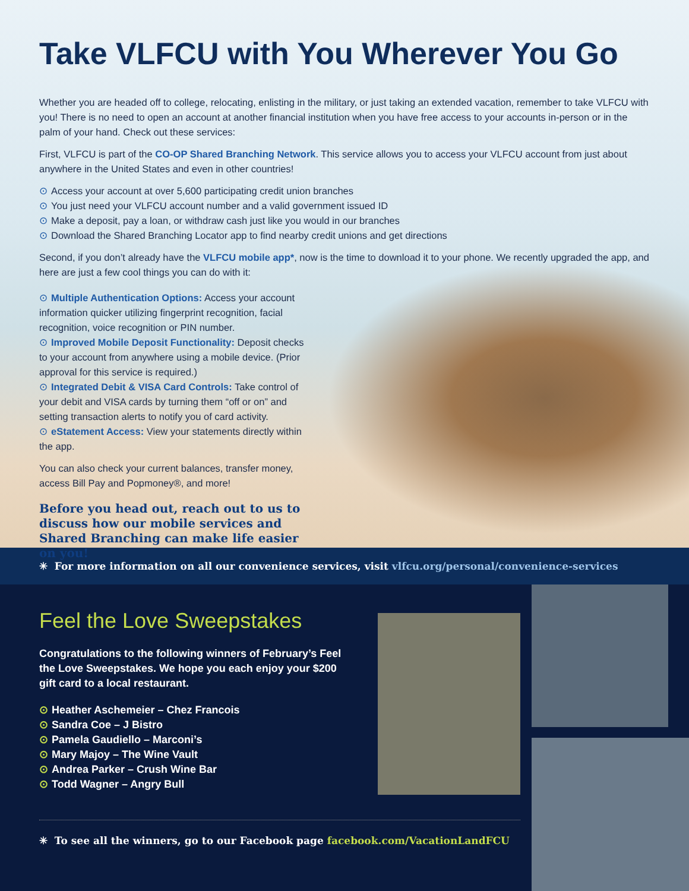Take VLFCU with You Wherever You Go
Whether you are headed off to college, relocating, enlisting in the military, or just taking an extended vacation, remember to take VLFCU with you! There is no need to open an account at another financial institution when you have free access to your accounts in-person or in the palm of your hand. Check out these services:
First, VLFCU is part of the CO-OP Shared Branching Network. This service allows you to access your VLFCU account from just about anywhere in the United States and even in other countries!
⊙ Access your account at over 5,600 participating credit union branches
⊙ You just need your VLFCU account number and a valid government issued ID
⊙ Make a deposit, pay a loan, or withdraw cash just like you would in our branches
⊙ Download the Shared Branching Locator app to find nearby credit unions and get directions
Second, if you don’t already have the VLFCU mobile app*, now is the time to download it to your phone. We recently upgraded the app, and here are just a few cool things you can do with it:
⊙ Multiple Authentication Options: Access your account information quicker utilizing fingerprint recognition, facial recognition, voice recognition or PIN number.
⊙ Improved Mobile Deposit Functionality: Deposit checks to your account from anywhere using a mobile device. (Prior approval for this service is required.)
⊙ Integrated Debit & VISA Card Controls: Take control of your debit and VISA cards by turning them “off or on” and setting transaction alerts to notify you of card activity.
⊙ eStatement Access: View your statements directly within the app.
You can also check your current balances, transfer money, access Bill Pay and Popmoney®, and more!
Before you head out, reach out to us to discuss how our mobile services and Shared Branching can make life easier on you!
✳ For more information on all our convenience services, visit vlfcu.org/personal/convenience-services
Feel the Love Sweepstakes
Congratulations to the following winners of February’s Feel the Love Sweepstakes. We hope you each enjoy your $200 gift card to a local restaurant.
⊙ Heather Aschemeier – Chez Francois
⊙ Sandra Coe – J Bistro
⊙ Pamela Gaudiello – Marconi’s
⊙ Mary Majoy – The Wine Vault
⊙ Andrea Parker – Crush Wine Bar
⊙ Todd Wagner – Angry Bull
✳ To see all the winners, go to our Facebook page facebook.com/VacationLandFCU